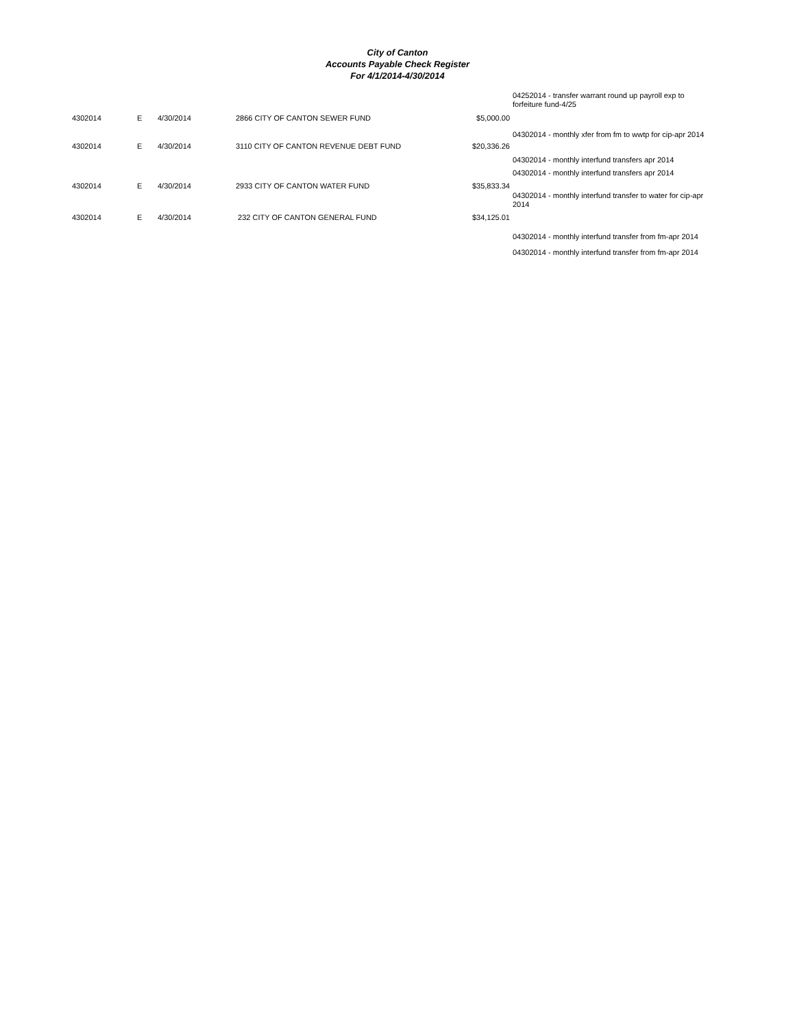City of Canton
Accounts Payable Check Register
For 4/1/2014-4/30/2014
04252014 - transfer warrant round up payroll exp to forfeiture fund-4/25
| 4302014 | E | 4/30/2014 | 2866 CITY OF CANTON SEWER FUND | $5,000.00 |
04302014 - monthly xfer from fm to wwtp for cip-apr 2014
| 4302014 | E | 4/30/2014 | 3110 CITY OF CANTON REVENUE DEBT FUND | $20,336.26 |
04302014 - monthly interfund transfers apr 2014
04302014 - monthly interfund transfers apr 2014
| 4302014 | E | 4/30/2014 | 2933 CITY OF CANTON WATER FUND | $35,833.34 |
04302014 - monthly interfund transfer to water for cip-apr 2014
| 4302014 | E | 4/30/2014 | 232 CITY OF CANTON GENERAL FUND | $34,125.01 |
04302014 - monthly interfund transfer from fm-apr 2014
04302014 - monthly interfund transfer from fm-apr 2014